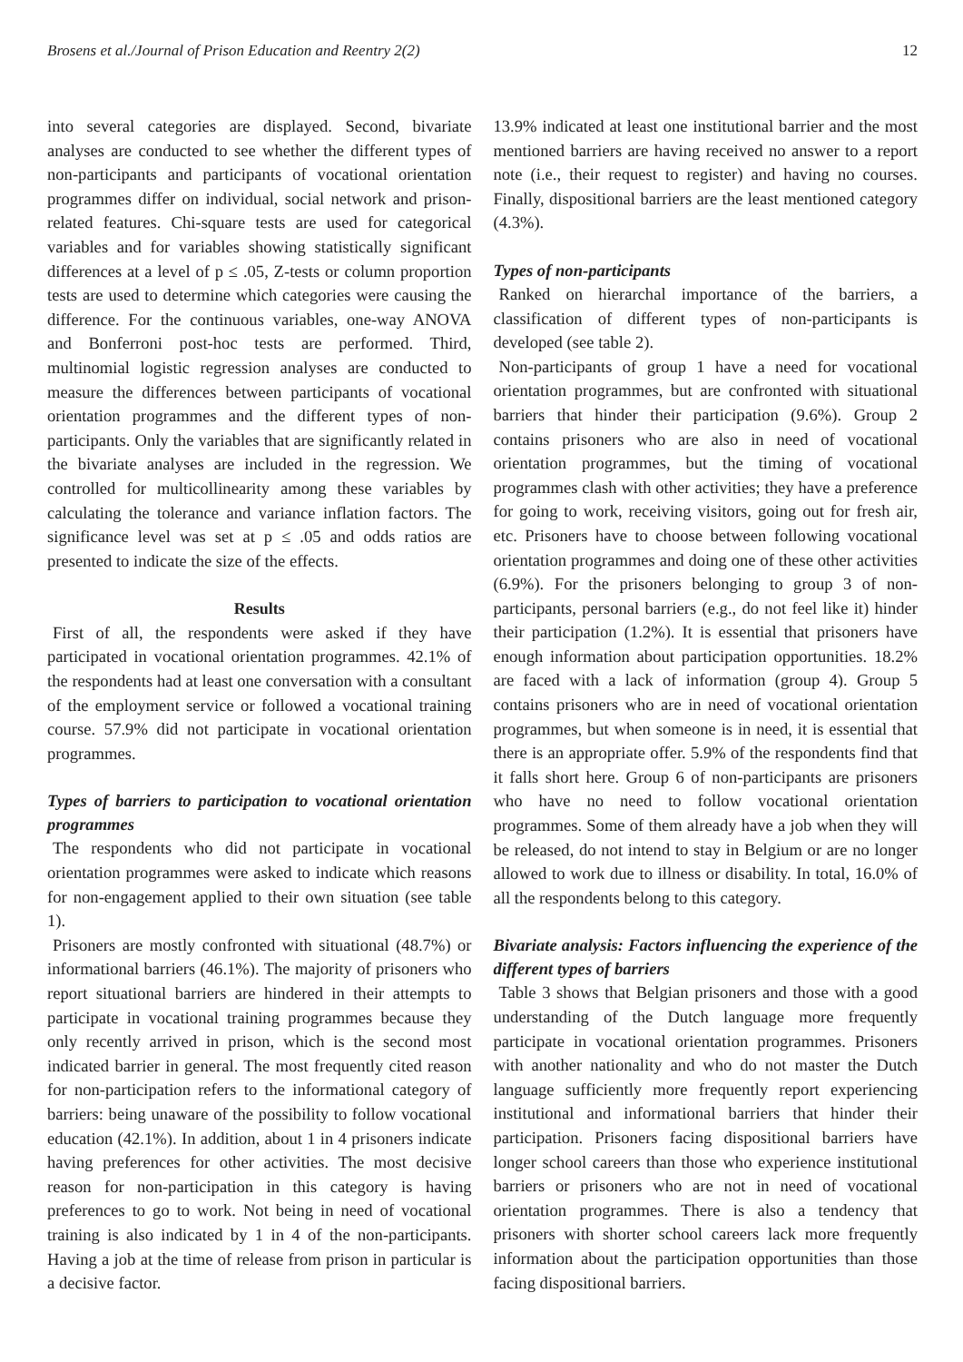Brosens et al./Journal of Prison Education and Reentry 2(2) 12
into several categories are displayed. Second, bivariate analyses are conducted to see whether the different types of non-participants and participants of vocational orientation programmes differ on individual, social network and prison-related features. Chi-square tests are used for categorical variables and for variables showing statistically significant differences at a level of p ≤ .05, Z-tests or column proportion tests are used to determine which categories were causing the difference. For the continuous variables, one-way ANOVA and Bonferroni post-hoc tests are performed. Third, multinomial logistic regression analyses are conducted to measure the differences between participants of vocational orientation programmes and the different types of non-participants. Only the variables that are significantly related in the bivariate analyses are included in the regression. We controlled for multicollinearity among these variables by calculating the tolerance and variance inflation factors. The significance level was set at p ≤ .05 and odds ratios are presented to indicate the size of the effects.
Results
First of all, the respondents were asked if they have participated in vocational orientation programmes. 42.1% of the respondents had at least one conversation with a consultant of the employment service or followed a vocational training course. 57.9% did not participate in vocational orientation programmes.
Types of barriers to participation to vocational orientation programmes
The respondents who did not participate in vocational orientation programmes were asked to indicate which reasons for non-engagement applied to their own situation (see table 1).
Prisoners are mostly confronted with situational (48.7%) or informational barriers (46.1%). The majority of prisoners who report situational barriers are hindered in their attempts to participate in vocational training programmes because they only recently arrived in prison, which is the second most indicated barrier in general. The most frequently cited reason for non-participation refers to the informational category of barriers: being unaware of the possibility to follow vocational education (42.1%). In addition, about 1 in 4 prisoners indicate having preferences for other activities. The most decisive reason for non-participation in this category is having preferences to go to work. Not being in need of vocational training is also indicated by 1 in 4 of the non-participants. Having a job at the time of release from prison in particular is a decisive factor.
13.9% indicated at least one institutional barrier and the most mentioned barriers are having received no answer to a report note (i.e., their request to register) and having no courses. Finally, dispositional barriers are the least mentioned category (4.3%).
Types of non-participants
Ranked on hierarchal importance of the barriers, a classification of different types of non-participants is developed (see table 2).
Non-participants of group 1 have a need for vocational orientation programmes, but are confronted with situational barriers that hinder their participation (9.6%). Group 2 contains prisoners who are also in need of vocational orientation programmes, but the timing of vocational programmes clash with other activities; they have a preference for going to work, receiving visitors, going out for fresh air, etc. Prisoners have to choose between following vocational orientation programmes and doing one of these other activities (6.9%). For the prisoners belonging to group 3 of non-participants, personal barriers (e.g., do not feel like it) hinder their participation (1.2%). It is essential that prisoners have enough information about participation opportunities. 18.2% are faced with a lack of information (group 4). Group 5 contains prisoners who are in need of vocational orientation programmes, but when someone is in need, it is essential that there is an appropriate offer. 5.9% of the respondents find that it falls short here. Group 6 of non-participants are prisoners who have no need to follow vocational orientation programmes. Some of them already have a job when they will be released, do not intend to stay in Belgium or are no longer allowed to work due to illness or disability. In total, 16.0% of all the respondents belong to this category.
Bivariate analysis: Factors influencing the experience of the different types of barriers
Table 3 shows that Belgian prisoners and those with a good understanding of the Dutch language more frequently participate in vocational orientation programmes. Prisoners with another nationality and who do not master the Dutch language sufficiently more frequently report experiencing institutional and informational barriers that hinder their participation. Prisoners facing dispositional barriers have longer school careers than those who experience institutional barriers or prisoners who are not in need of vocational orientation programmes. There is also a tendency that prisoners with shorter school careers lack more frequently information about the participation opportunities than those facing dispositional barriers.